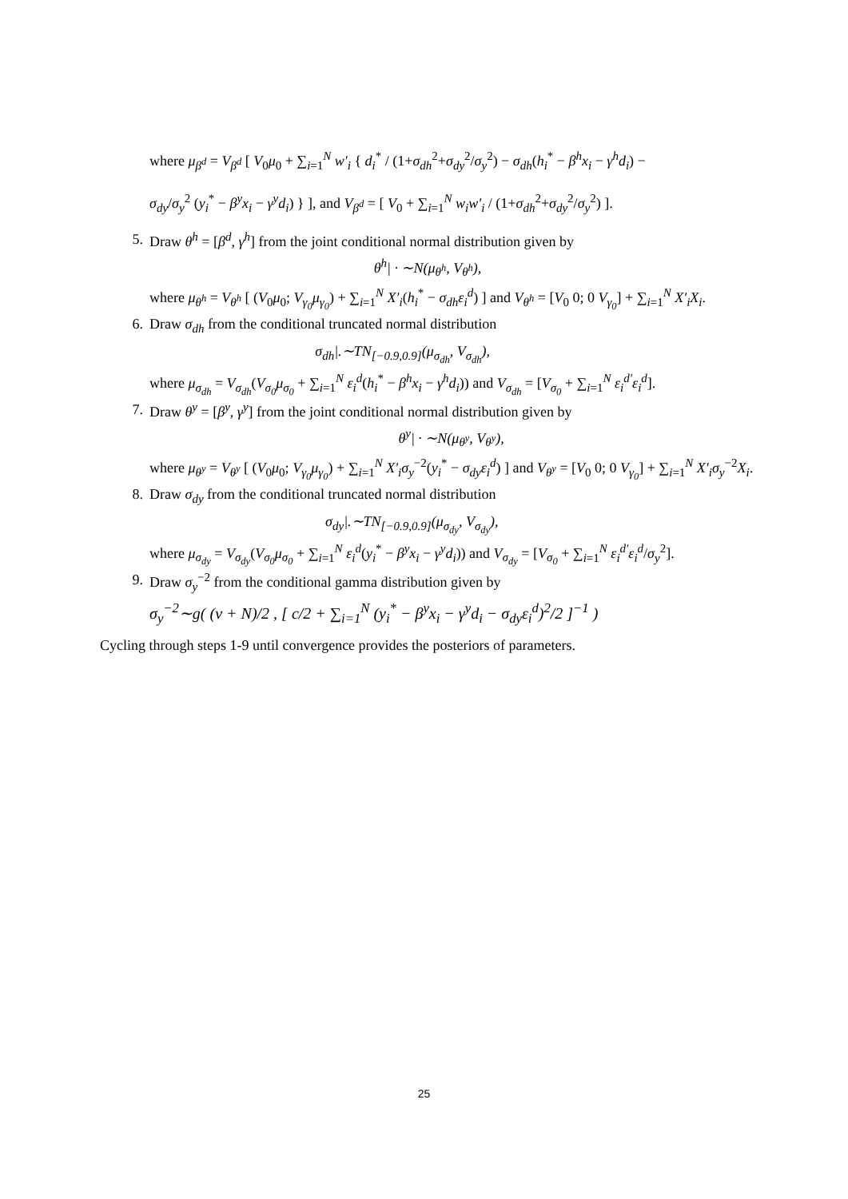where μ<sub>β<sup>d</sup></sub> = V<sub>β<sup>d</sup></sub> [ V<sub>0</sub>μ<sub>0</sub> + ∑<sub>i=1</sub><sup>N</sup> w′<sub>i</sub> { d<sub>i</sub><sup>*</sup> / (1+σ<sub>dh</sub><sup>2</sup>+σ<sub>dy</sub><sup>2</sup>/σ<sub>y</sub><sup>2</sup>) − σ<sub>dh</sub>(h<sub>i</sub><sup>*</sup> − β<sup>h</sup>x<sub>i</sub> − γ<sup>h</sup>d<sub>i</sub>) −
σ<sub>dy</sub>/σ<sub>y</sub><sup>2</sup> (y<sub>i</sub><sup>*</sup> − β<sup>y</sup>x<sub>i</sub> − γ<sup>y</sup>d<sub>i</sub>) } ], and V<sub>β<sup>d</sup></sub> = [ V<sub>0</sub> + ∑<sub>i=1</sub><sup>N</sup> w<sub>i</sub>w′<sub>i</sub> / (1+σ<sub>dh</sub><sup>2</sup>+σ<sub>dy</sub><sup>2</sup>/σ<sub>y</sub><sup>2</sup>) ].
5. Draw θ<sup>h</sup> = [β<sup>d</sup>, γ<sup>h</sup>] from the joint conditional normal distribution given by
θ<sup>h</sup>| · ∼N(μ<sub>θ<sup>h</sup></sub>, V<sub>θ<sup>h</sup></sub>),
where μ<sub>θ<sup>h</sup></sub> = V<sub>θ<sup>h</sup></sub> [ (V<sub>0</sub>μ<sub>0</sub>; V<sub>γ<sub>0</sub></sub>μ<sub>γ<sub>0</sub></sub>) + ∑<sub>i=1</sub><sup>N</sup> X′<sub>i</sub>(h<sub>i</sub><sup>*</sup> − σ<sub>dh</sub>ε<sub>i</sub><sup>d</sup>) ] and V<sub>θ<sup>h</sup></sub> = [V<sub>0</sub> 0; 0 V<sub>γ<sub>0</sub></sub>] + ∑<sub>i=1</sub><sup>N</sup> X′<sub>i</sub>X<sub>i</sub>.
6. Draw σ<sub>dh</sub> from the conditional truncated normal distribution
σ<sub>dh</sub>|.∼TN<sub>[−0.9,0.9]</sub>(μ<sub>σ<sub>dh</sub></sub>, V<sub>σ<sub>dh</sub></sub>),
where μ<sub>σ<sub>dh</sub></sub> = V<sub>σ<sub>dh</sub></sub>(V<sub>σ<sub>0</sub></sub>μ<sub>σ<sub>0</sub></sub> + ∑<sub>i=1</sub><sup>N</sup> ε<sub>i</sub><sup>d</sup>(h<sub>i</sub><sup>*</sup> − β<sup>h</sup>x<sub>i</sub> − γ<sup>h</sup>d<sub>i</sub>)) and V<sub>σ<sub>dh</sub></sub> = [V<sub>σ<sub>0</sub></sub> + ∑<sub>i=1</sub><sup>N</sup> ε<sub>i</sub><sup>d′</sup>ε<sub>i</sub><sup>d</sup>].
7. Draw θ<sup>y</sup> = [β<sup>y</sup>, γ<sup>y</sup>] from the joint conditional normal distribution given by
θ<sup>y</sup>| · ∼N(μ<sub>θ<sup>y</sup></sub>, V<sub>θ<sup>y</sup></sub>),
where μ<sub>θ<sup>y</sup></sub> = V<sub>θ<sup>y</sup></sub> [ (V<sub>0</sub>μ<sub>0</sub>; V<sub>γ<sub>0</sub></sub>μ<sub>γ<sub>0</sub></sub>) + ∑<sub>i=1</sub><sup>N</sup> X′<sub>i</sub>σ<sub>y</sub><sup>−2</sup>(y<sub>i</sub><sup>*</sup> − σ<sub>dy</sub>ε<sub>i</sub><sup>d</sup>) ] and V<sub>θ<sup>y</sup></sub> = [V<sub>0</sub> 0; 0 V<sub>γ<sub>0</sub></sub>] + ∑<sub>i=1</sub><sup>N</sup> X′<sub>i</sub>σ<sub>y</sub><sup>−2</sup>X<sub>i</sub>.
8. Draw σ<sub>dy</sub> from the conditional truncated normal distribution
σ<sub>dy</sub>|.∼TN<sub>[−0.9,0.9]</sub>(μ<sub>σ<sub>dy</sub></sub>, V<sub>σ<sub>dy</sub></sub>),
where μ<sub>σ<sub>dy</sub></sub> = V<sub>σ<sub>dy</sub></sub>(V<sub>σ<sub>0</sub></sub>μ<sub>σ<sub>0</sub></sub> + ∑<sub>i=1</sub><sup>N</sup> ε<sub>i</sub><sup>d</sup>(y<sub>i</sub><sup>*</sup> − β<sup>y</sup>x<sub>i</sub> − γ<sup>y</sup>d<sub>i</sub>)) and V<sub>σ<sub>dy</sub></sub> = [V<sub>σ<sub>0</sub></sub> + ∑<sub>i=1</sub><sup>N</sup> ε<sub>i</sub><sup>d′</sup>ε<sub>i</sub><sup>d</sup>/σ<sub>y</sub><sup>2</sup>].
9. Draw σ<sub>y</sub><sup>−2</sup> from the conditional gamma distribution given by
σ<sub>y</sub><sup>−2</sup>∼g( (ν + N)/2 , [ c/2 + ∑<sub>i=1</sub><sup>N</sup> (y<sub>i</sub><sup>*</sup> − β<sup>y</sup>x<sub>i</sub> − γ<sup>y</sup>d<sub>i</sub> − σ<sub>dy</sub>ε<sub>i</sub><sup>d</sup>)<sup>2</sup>/2 ]<sup>−1</sup> )
Cycling through steps 1-9 until convergence provides the posteriors of parameters.
25